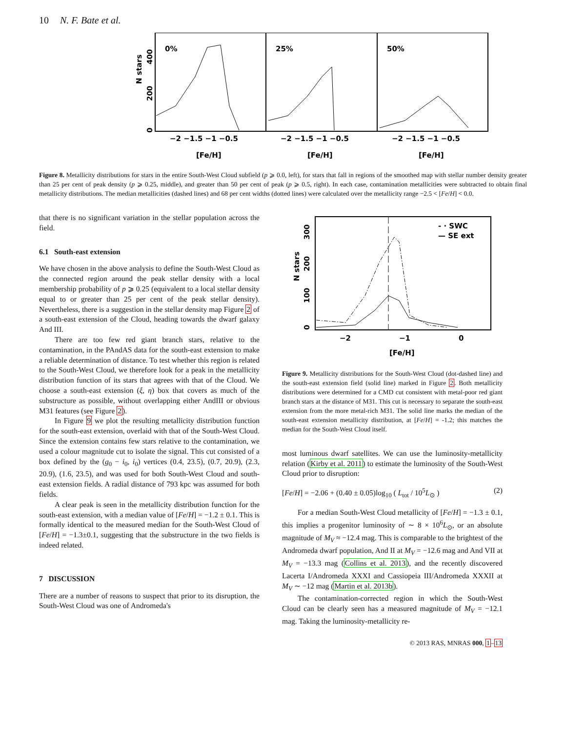10 N. F. Bate et al.
0%
25%
50%
N stars
0
200
400
−2 −1.5 −1 −0.5
−2 −1.5 −1 −0.5
−2 −1.5 −1 −0.5
[Fe/H]
[Fe/H]
[Fe/H]
Figure 8. Metallicity distributions for stars in the entire South-West Cloud subfield (p ⩾ 0.0, left), for stars that fall in regions of the smoothed map with stellar number density greater than 25 per cent of peak density (p ⩾ 0.25, middle), and greater than 50 per cent of peak (p ⩾ 0.5, right). In each case, contamination metallicities were subtracted to obtain final metallicity distributions. The median metallicities (dashed lines) and 68 per cent widths (dotted lines) were calculated over the metallicity range −2.5 < [Fe/H] < 0.0.
that there is no significant variation in the stellar population across the field.
6.1 South-east extension
We have chosen in the above analysis to define the South-West Cloud as the connected region around the peak stellar density with a local membership probability of p ⩾ 0.25 (equivalent to a local stellar density equal to or greater than 25 per cent of the peak stellar density). Nevertheless, there is a suggestion in the stellar density map Figure 2 of a south-east extension of the Cloud, heading towards the dwarf galaxy And III.
There are too few red giant branch stars, relative to the contamination, in the PAndAS data for the south-east extension to make a reliable determination of distance. To test whether this region is related to the South-West Cloud, we therefore look for a peak in the metallicity distribution function of its stars that agrees with that of the Cloud. We choose a south-east extension (ξ, η) box that covers as much of the substructure as possible, without overlapping either AndIII or obvious M31 features (see Figure 2).
In Figure 9 we plot the resulting metallicity distribution function for the south-east extension, overlaid with that of the South-West Cloud. Since the extension contains few stars relative to the contamination, we used a colour magnitude cut to isolate the signal. This cut consisted of a box defined by the (g<sub>0</sub> − i<sub>0</sub>, i<sub>0</sub>) vertices (0.4, 23.5), (0.7, 20.9), (2.3, 20.9), (1.6, 23.5), and was used for both South-West Cloud and south-east extension fields. A radial distance of 793 kpc was assumed for both fields.
A clear peak is seen in the metallicity distribution function for the south-east extension, with a median value of [Fe/H] = −1.2 ± 0.1. This is formally identical to the measured median for the South-West Cloud of [Fe/H] = −1.3±0.1, suggesting that the substructure in the two fields is indeed related.
7 DISCUSSION
There are a number of reasons to suspect that prior to its disruption, the South-West Cloud was one of Andromeda's
- · SWC
— SE ext
N stars
0
100
200
300
−2
−1
0
[Fe/H]
Figure 9. Metallicity distributions for the South-West Cloud (dot-dashed line) and the south-east extension field (solid line) marked in Figure 2. Both metallicity distributions were determined for a CMD cut consistent with metal-poor red giant branch stars at the distance of M31. This cut is necessary to separate the south-east extension from the more metal-rich M31. The solid line marks the median of the south-east extension metallicity distribution, at [Fe/H] = -1.2; this matches the median for the South-West Cloud itself.
most luminous dwarf satellites. We can use the luminosity-metallicity relation (Kirby et al. 2011) to estimate the luminosity of the South-West Cloud prior to disruption:
[Fe/H] = −2.06 + (0.40 ± 0.05)log<sub>10</sub> ( L<sub>tot</sub> / 10<sup>5</sup>L<sub>⊙</sub> ) (2)
For a median South-West Cloud metallicity of [Fe/H] = −1.3 ± 0.1, this implies a progenitor luminosity of ∼ 8 × 10<sup>6</sup>L<sub>⊙</sub>, or an absolute magnitude of M<sub>V</sub> ≈ −12.4 mag. This is comparable to the brightest of the Andromeda dwarf population, And II at M<sub>V</sub> = −12.6 mag and And VII at M<sub>V</sub> = −13.3 mag (Collins et al. 2013), and the recently discovered Lacerta I/Andromeda XXXI and Cassiopeia III/Andromeda XXXII at M<sub>V</sub> ∼ −12 mag (Martin et al. 2013b).
The contamination-corrected region in which the South-West Cloud can be clearly seen has a measured magnitude of M<sub>V</sub> = −12.1 mag. Taking the luminosity-metallicity re-
© 2013 RAS, MNRAS 000, 1–13